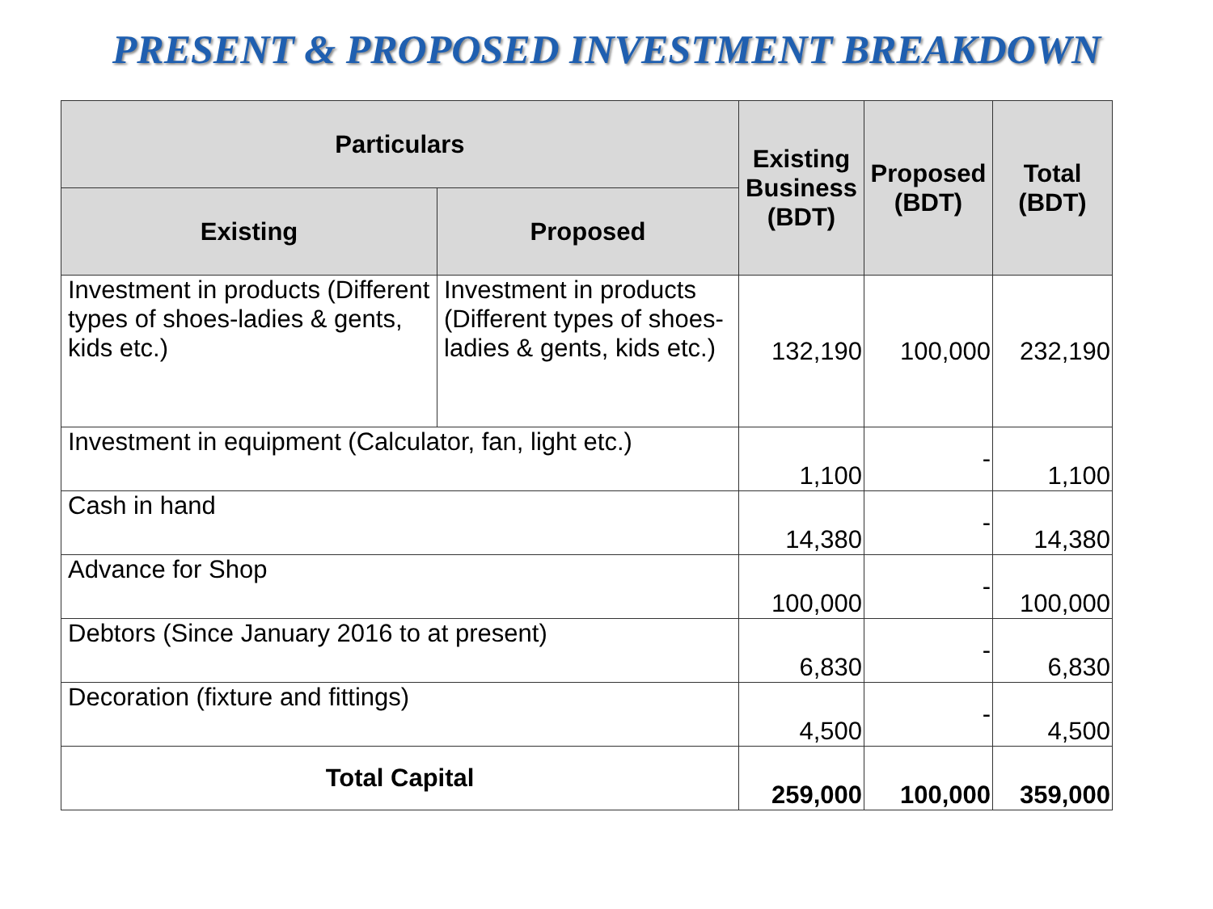PRESENT & PROPOSED INVESTMENT BREAKDOWN
| Particulars | | Existing Business (BDT) | Proposed (BDT) | Total (BDT) |
| --- | --- | --- | --- | --- |
| Existing | Proposed | | | |
| Investment in products (Different types of shoes-ladies & gents, kids etc.) | Investment in products (Different types of shoes-ladies & gents, kids etc.) | 132,190 | 100,000 | 232,190 |
| Investment in equipment (Calculator, fan, light etc.) | | 1,100 | - | 1,100 |
| Cash in hand | | 14,380 | - | 14,380 |
| Advance for Shop | | 100,000 | - | 100,000 |
| Debtors (Since January 2016 to at present) | | 6,830 | - | 6,830 |
| Decoration (fixture and fittings) | | 4,500 | - | 4,500 |
| Total Capital | | 259,000 | 100,000 | 359,000 |